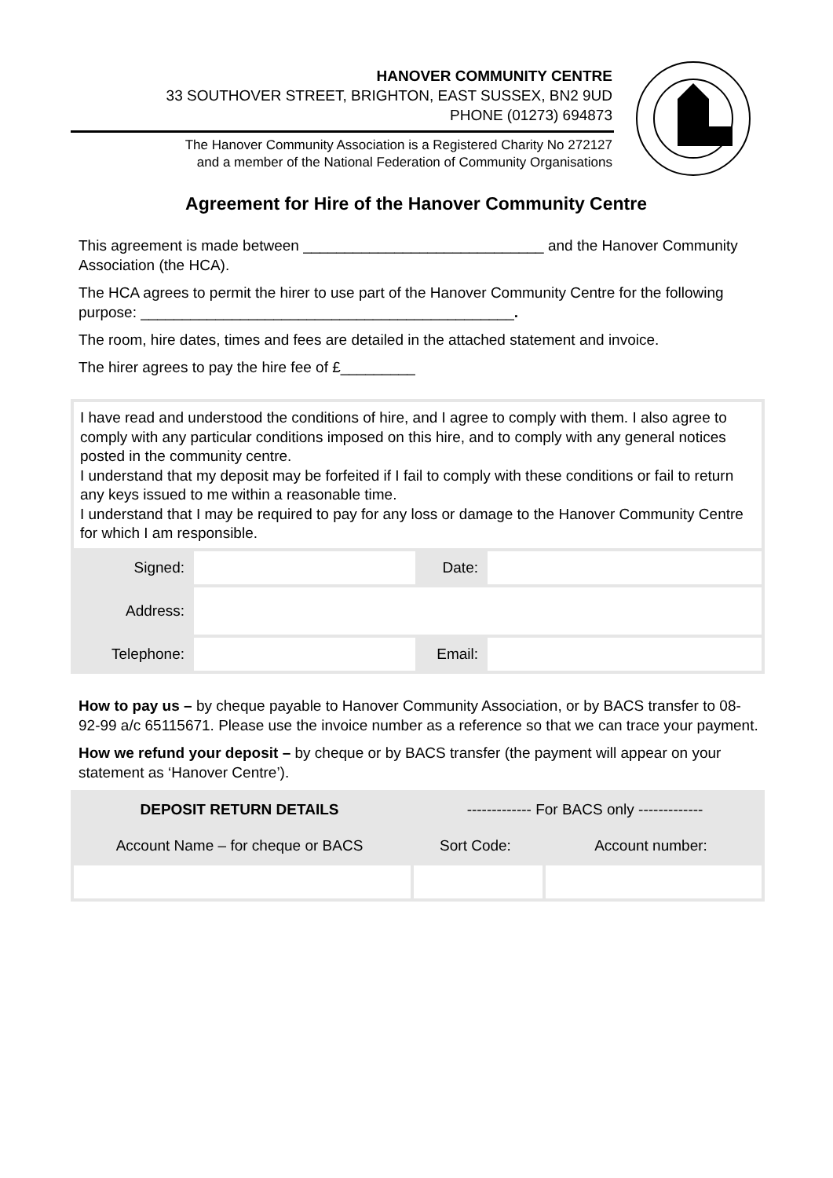HANOVER COMMUNITY CENTRE
33 SOUTHOVER STREET, BRIGHTON, EAST SUSSEX, BN2 9UD
PHONE (01273) 694873
The Hanover Community Association is a Registered Charity No 272127
and a member of the National Federation of Community Organisations
Agreement for Hire of the Hanover Community Centre
This agreement is made between _____________________________ and the Hanover Community Association (the HCA).
The HCA agrees to permit the hirer to use part of the Hanover Community Centre for the following purpose: _____________________________________________.
The room, hire dates, times and fees are detailed in the attached statement and invoice.
The hirer agrees to pay the hire fee of £_________
| I have read and understood the conditions of hire, and I agree to comply with them. I also agree to comply with any particular conditions imposed on this hire, and to comply with any general notices posted in the community centre. I understand that my deposit may be forfeited if I fail to comply with these conditions or fail to return any keys issued to me within a reasonable time. I understand that I may be required to pay for any loss or damage to the Hanover Community Centre for which I am responsible. | | | |
| Signed: | | Date: | |
| Address: | | | |
| Telephone: | | Email: | |
How to pay us – by cheque payable to Hanover Community Association, or by BACS transfer to 08-92-99 a/c 65115671. Please use the invoice number as a reference so that we can trace your payment.
How we refund your deposit – by cheque or by BACS transfer (the payment will appear on your statement as ‘Hanover Centre’).
| DEPOSIT RETURN DETAILS | ------------- For BACS only ------------- | |
| Account Name – for cheque or BACS | Sort Code: | Account number: |